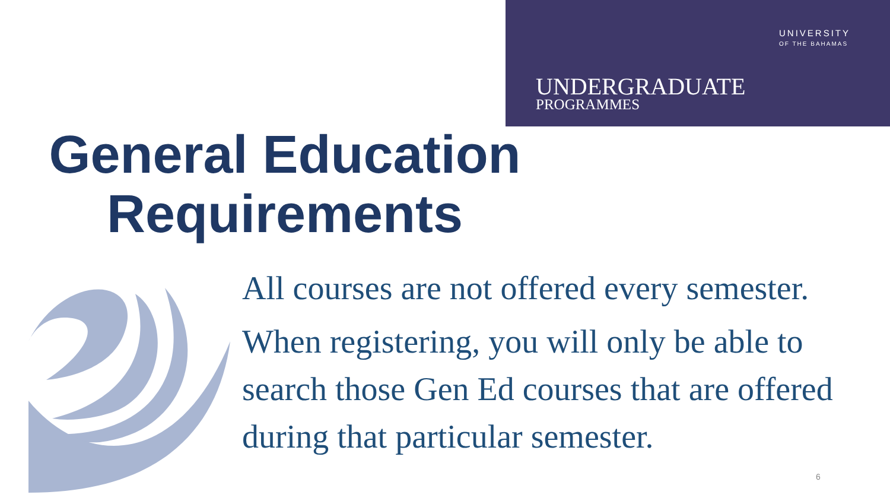UNIVERSITY
OF THE BAHAMAS
UNDERGRADUATE
PROGRAMMES
General Education Requirements
All courses are not offered every semester.
When registering, you will only be able to search those Gen Ed courses that are offered during that particular semester.
6